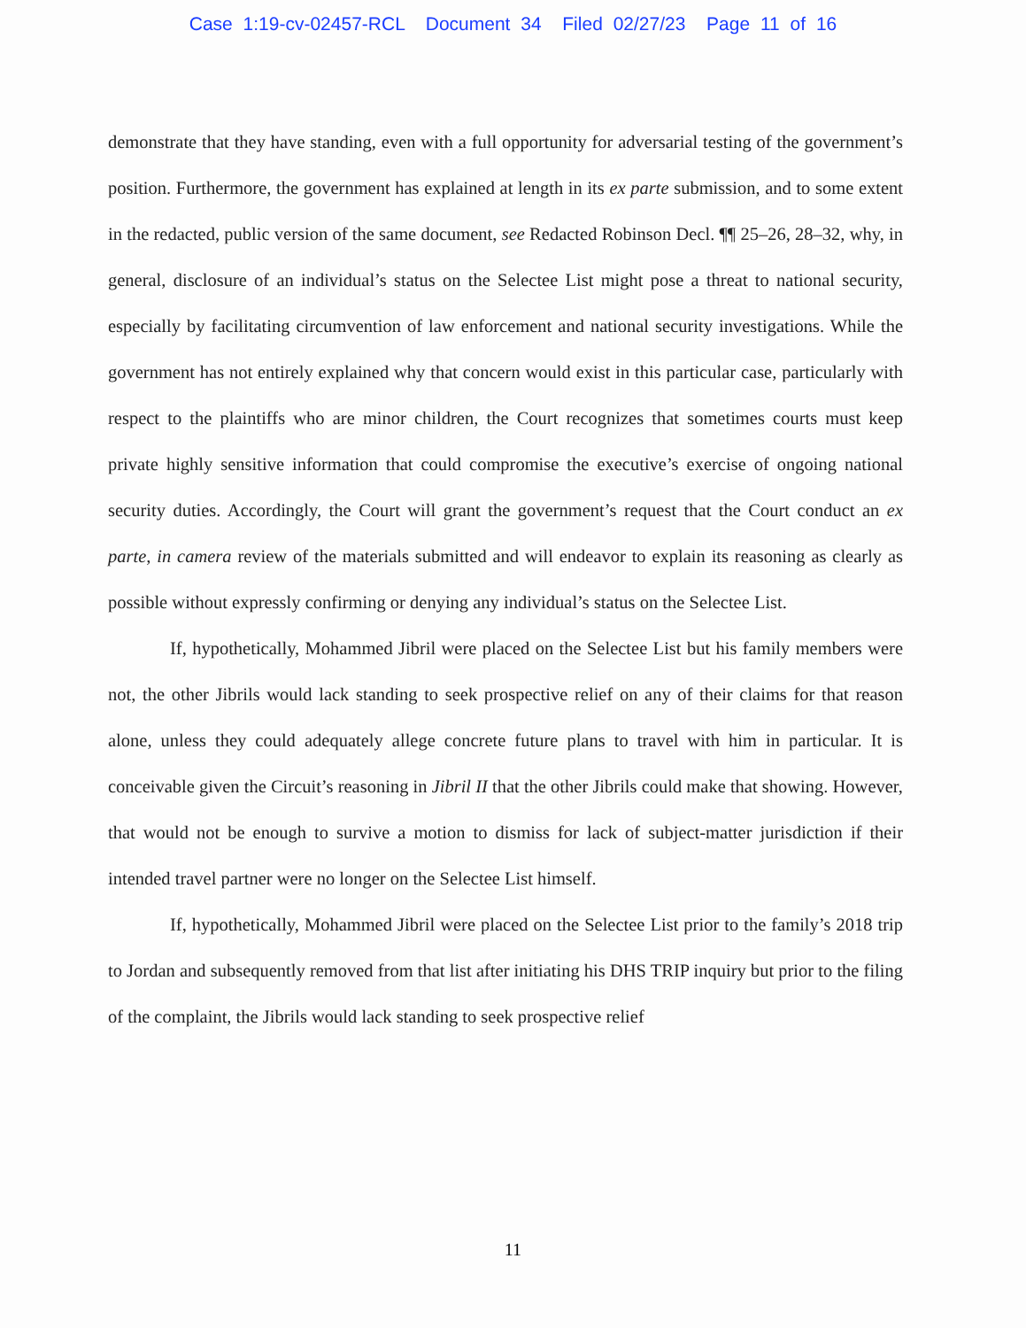Case 1:19-cv-02457-RCL Document 34 Filed 02/27/23 Page 11 of 16
demonstrate that they have standing, even with a full opportunity for adversarial testing of the government’s position. Furthermore, the government has explained at length in its ex parte submission, and to some extent in the redacted, public version of the same document, see Redacted Robinson Decl. ¶¶ 25–26, 28–32, why, in general, disclosure of an individual’s status on the Selectee List might pose a threat to national security, especially by facilitating circumvention of law enforcement and national security investigations. While the government has not entirely explained why that concern would exist in this particular case, particularly with respect to the plaintiffs who are minor children, the Court recognizes that sometimes courts must keep private highly sensitive information that could compromise the executive’s exercise of ongoing national security duties. Accordingly, the Court will grant the government’s request that the Court conduct an ex parte, in camera review of the materials submitted and will endeavor to explain its reasoning as clearly as possible without expressly confirming or denying any individual’s status on the Selectee List.
If, hypothetically, Mohammed Jibril were placed on the Selectee List but his family members were not, the other Jibrils would lack standing to seek prospective relief on any of their claims for that reason alone, unless they could adequately allege concrete future plans to travel with him in particular. It is conceivable given the Circuit’s reasoning in Jibril II that the other Jibrils could make that showing. However, that would not be enough to survive a motion to dismiss for lack of subject-matter jurisdiction if their intended travel partner were no longer on the Selectee List himself.
If, hypothetically, Mohammed Jibril were placed on the Selectee List prior to the family’s 2018 trip to Jordan and subsequently removed from that list after initiating his DHS TRIP inquiry but prior to the filing of the complaint, the Jibrils would lack standing to seek prospective relief
11